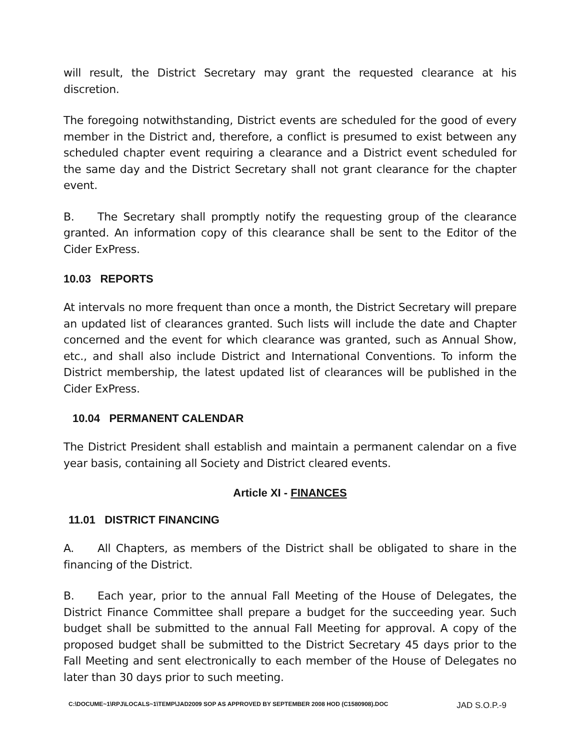will result, the District Secretary may grant the requested clearance at his discretion.
The foregoing notwithstanding, District events are scheduled for the good of every member in the District and, therefore, a conflict is presumed to exist between any scheduled chapter event requiring a clearance and a District event scheduled for the same day and the District Secretary shall not grant clearance for the chapter event.
B. The Secretary shall promptly notify the requesting group of the clearance granted. An information copy of this clearance shall be sent to the Editor of the Cider ExPress.
10.03 REPORTS
At intervals no more frequent than once a month, the District Secretary will prepare an updated list of clearances granted. Such lists will include the date and Chapter concerned and the event for which clearance was granted, such as Annual Show, etc., and shall also include District and International Conventions. To inform the District membership, the latest updated list of clearances will be published in the Cider ExPress.
10.04 PERMANENT CALENDAR
The District President shall establish and maintain a permanent calendar on a five year basis, containing all Society and District cleared events.
Article XI - FINANCES
11.01 DISTRICT FINANCING
A. All Chapters, as members of the District shall be obligated to share in the financing of the District.
B. Each year, prior to the annual Fall Meeting of the House of Delegates, the District Finance Committee shall prepare a budget for the succeeding year. Such budget shall be submitted to the annual Fall Meeting for approval. A copy of the proposed budget shall be submitted to the District Secretary 45 days prior to the Fall Meeting and sent electronically to each member of the House of Delegates no later than 30 days prior to such meeting.
C:\DOCUME~1\RPJ\LOCALS~1\TEMP\JAD2009 SOP AS APPROVED BY SEPTEMBER 2008 HOD (C1580908).DOC JAD S.O.P.-9